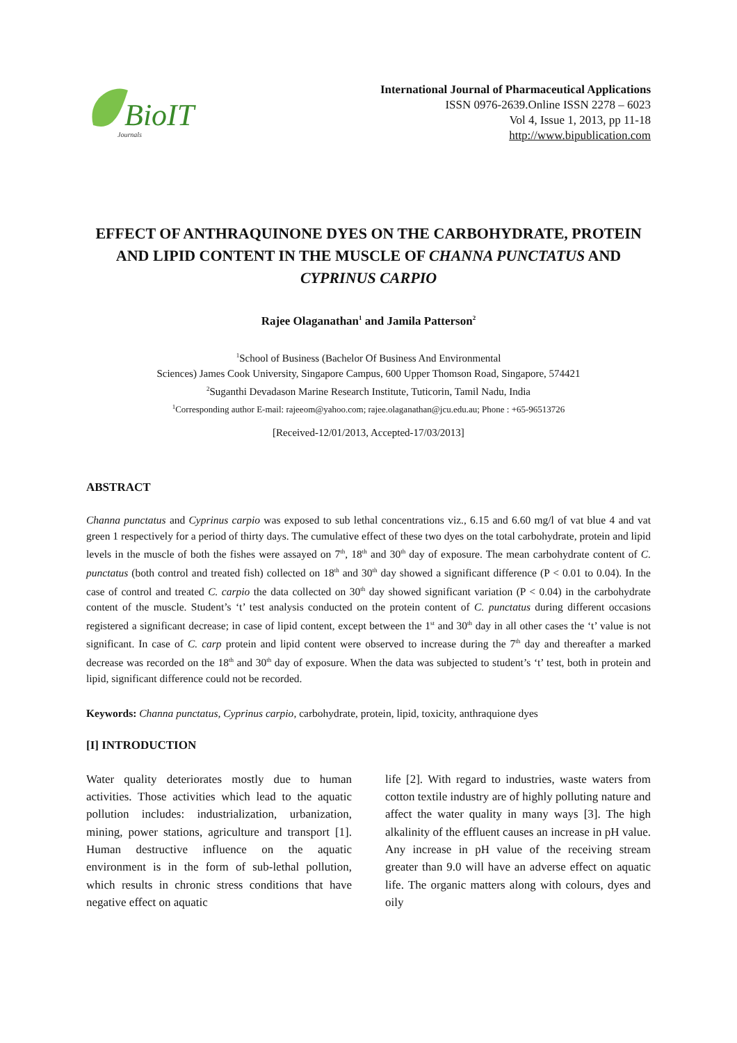BioIT
Journals
International Journal of Pharmaceutical Applications
ISSN 0976-2639.Online ISSN 2278 – 6023
Vol 4, Issue 1, 2013, pp 11-18
http://www.bipublication.com
EFFECT OF ANTHRAQUINONE DYES ON THE CARBOHYDRATE, PROTEIN AND LIPID CONTENT IN THE MUSCLE OF CHANNA PUNCTATUS AND CYPRINUS CARPIO
Rajee Olaganathan<sup>1</sup> and Jamila Patterson<sup>2</sup>
<sup>1</sup> School of Business (Bachelor Of Business And Environmental
Sciences) James Cook University, Singapore Campus, 600 Upper Thomson Road, Singapore, 574421
<sup>2</sup> Suganthi Devadason Marine Research Institute, Tuticorin, Tamil Nadu, India
<sup>1</sup> Corresponding author E-mail: rajeeom@yahoo.com; rajee.olaganathan@jcu.edu.au; Phone : +65-96513726
[Received-12/01/2013, Accepted-17/03/2013]
ABSTRACT
Channa punctatus and Cyprinus carpio was exposed to sub lethal concentrations viz., 6.15 and 6.60 mg/l of vat blue 4 and vat green 1 respectively for a period of thirty days. The cumulative effect of these two dyes on the total carbohydrate, protein and lipid levels in the muscle of both the fishes were assayed on 7<sup>th</sup>, 18<sup>th</sup> and 30<sup>th</sup> day of exposure. The mean carbohydrate content of C. punctatus (both control and treated fish) collected on 18<sup>th</sup> and 30<sup>th</sup> day showed a significant difference (P < 0.01 to 0.04). In the case of control and treated C. carpio the data collected on 30<sup>th</sup> day showed significant variation (P < 0.04) in the carbohydrate content of the muscle. Student’s ‘t’ test analysis conducted on the protein content of C. punctatus during different occasions registered a significant decrease; in case of lipid content, except between the 1<sup>st</sup> and 30<sup>th</sup> day in all other cases the ‘t’ value is not significant. In case of C. carp protein and lipid content were observed to increase during the 7<sup>th</sup> day and thereafter a marked decrease was recorded on the 18<sup>th</sup> and 30<sup>th</sup> day of exposure. When the data was subjected to student’s ‘t’ test, both in protein and lipid, significant difference could not be recorded.
Keywords: Channa punctatus, Cyprinus carpio, carbohydrate, protein, lipid, toxicity, anthraquione dyes
[I] INTRODUCTION
Water quality deteriorates mostly due to human activities. Those activities which lead to the aquatic pollution includes: industrialization, urbanization, mining, power stations, agriculture and transport [1]. Human destructive influence on the aquatic environment is in the form of sub-lethal pollution, which results in chronic stress conditions that have negative effect on aquatic
life [2]. With regard to industries, waste waters from cotton textile industry are of highly polluting nature and affect the water quality in many ways [3]. The high alkalinity of the effluent causes an increase in pH value. Any increase in pH value of the receiving stream greater than 9.0 will have an adverse effect on aquatic life. The organic matters along with colours, dyes and oily